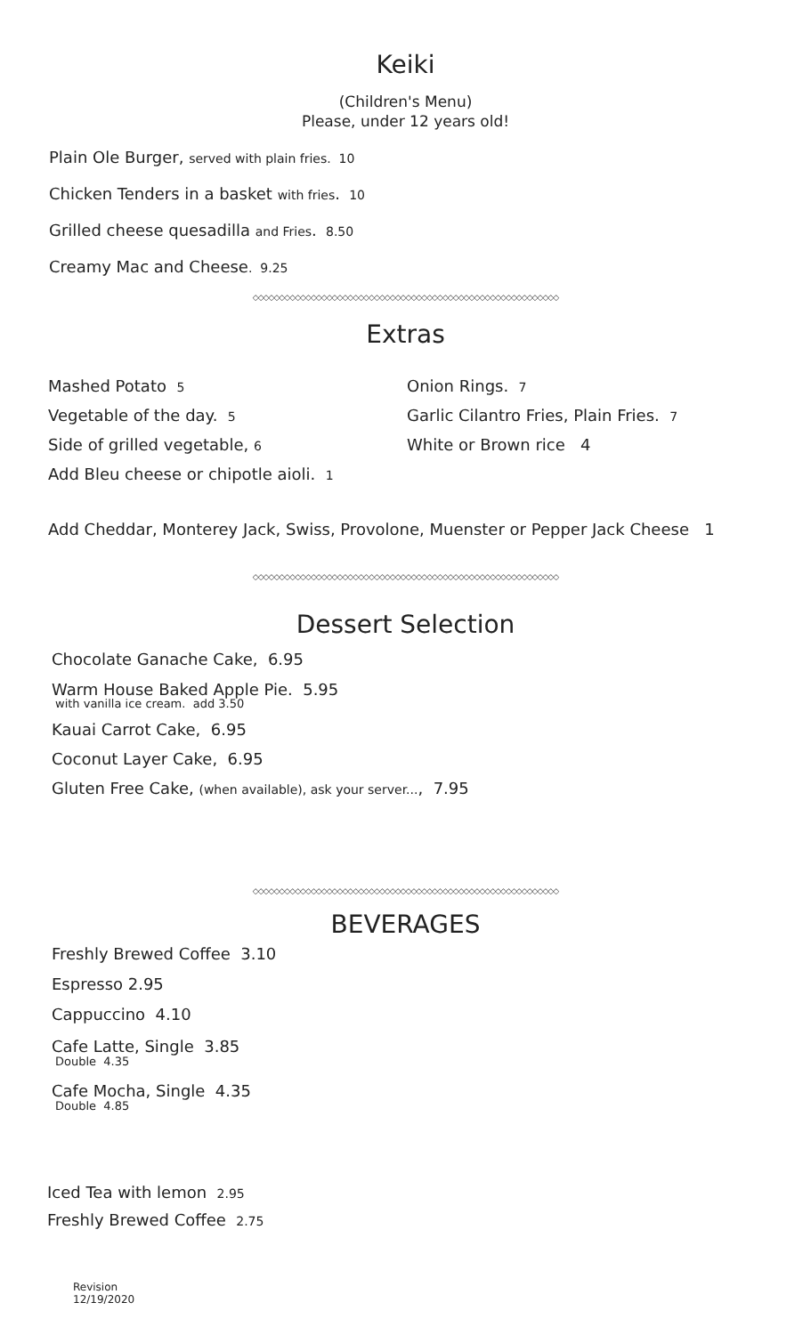Keiki
(Children's Menu)
Please, under 12 years old!
Plain Ole Burger, served with plain fries. 10
Chicken Tenders in a basket with fries. 10
Grilled cheese quesadilla and Fries. 8.50
Creamy Mac and Cheese. 9.25
◇◇◇◇◇◇◇◇◇◇◇◇◇◇◇◇◇◇◇◇◇◇◇◇◇◇◇◇◇◇◇◇◇◇◇◇◇◇◇◇◇◇◇◇◇◇◇◇◇◇◇◇◇◇◇◇◇◇
Extras
Mashed Potato 5
Vegetable of the day. 5
Side of grilled vegetable, 6
Add Bleu cheese or chipotle aioli. 1
Onion Rings. 7
Garlic Cilantro Fries, Plain Fries. 7
White or Brown rice 4
Add Cheddar, Monterey Jack, Swiss, Provolone, Muenster or Pepper Jack Cheese 1
◇◇◇◇◇◇◇◇◇◇◇◇◇◇◇◇◇◇◇◇◇◇◇◇◇◇◇◇◇◇◇◇◇◇◇◇◇◇◇◇◇◇◇◇◇◇◇◇◇◇◇◇◇◇◇◇◇◇
Dessert Selection
Chocolate Ganache Cake, 6.95
Warm House Baked Apple Pie. 5.95
with vanilla ice cream. add 3.50
Kauai Carrot Cake, 6.95
Coconut Layer Cake, 6.95
Gluten Free Cake, (when available), ask your server..., 7.95
◇◇◇◇◇◇◇◇◇◇◇◇◇◇◇◇◇◇◇◇◇◇◇◇◇◇◇◇◇◇◇◇◇◇◇◇◇◇◇◇◇◇◇◇◇◇◇◇◇◇◇◇◇◇◇◇◇◇
BEVERAGES
Freshly Brewed Coffee 3.10
Espresso 2.95
Cappuccino 4.10
Cafe Latte, Single 3.85
Double 4.35
Cafe Mocha, Single 4.35
Double 4.85
Iced Tea with lemon 2.95
Freshly Brewed Coffee 2.75
Revision
12/19/2020